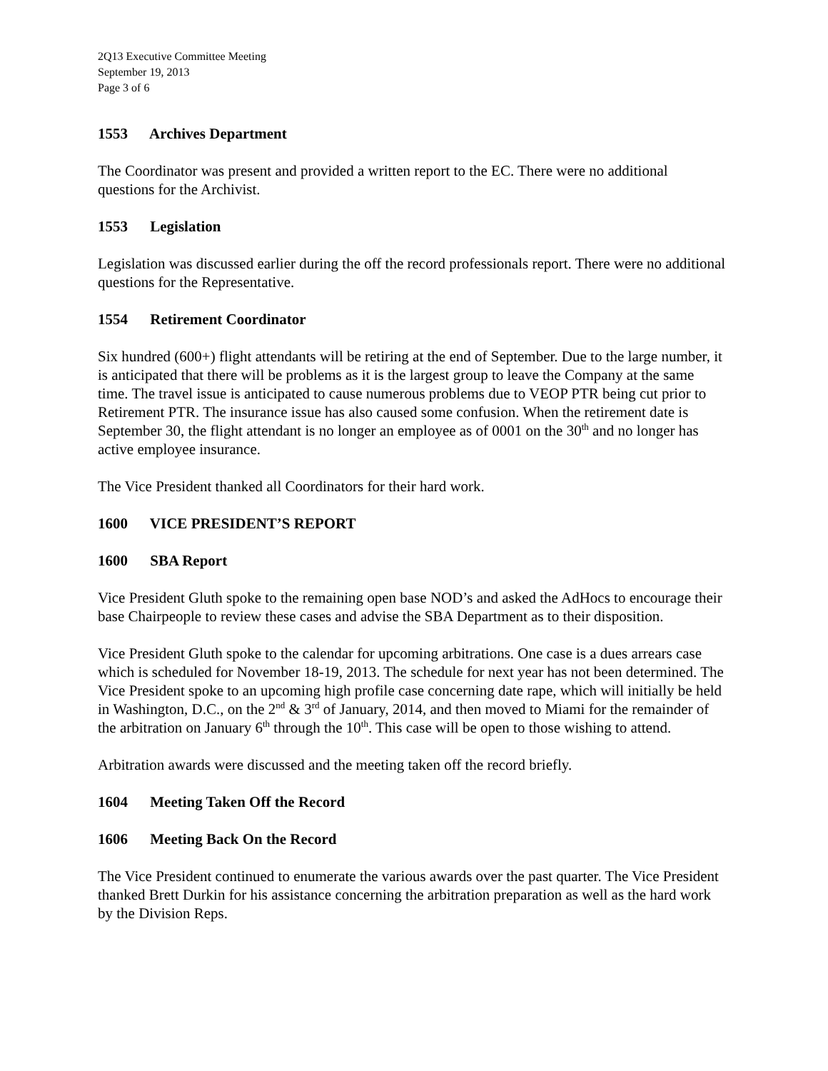2Q13 Executive Committee Meeting
September 19, 2013
Page 3 of 6
1553 Archives Department
The Coordinator was present and provided a written report to the EC. There were no additional questions for the Archivist.
1553 Legislation
Legislation was discussed earlier during the off the record professionals report. There were no additional questions for the Representative.
1554 Retirement Coordinator
Six hundred (600+) flight attendants will be retiring at the end of September. Due to the large number, it is anticipated that there will be problems as it is the largest group to leave the Company at the same time. The travel issue is anticipated to cause numerous problems due to VEOP PTR being cut prior to Retirement PTR. The insurance issue has also caused some confusion. When the retirement date is September 30, the flight attendant is no longer an employee as of 0001 on the 30<sup>th</sup> and no longer has active employee insurance.
The Vice President thanked all Coordinators for their hard work.
1600 VICE PRESIDENT’S REPORT
1600 SBA Report
Vice President Gluth spoke to the remaining open base NOD’s and asked the AdHocs to encourage their base Chairpeople to review these cases and advise the SBA Department as to their disposition.
Vice President Gluth spoke to the calendar for upcoming arbitrations. One case is a dues arrears case which is scheduled for November 18-19, 2013. The schedule for next year has not been determined. The Vice President spoke to an upcoming high profile case concerning date rape, which will initially be held in Washington, D.C., on the 2<sup>nd</sup> & 3<sup>rd</sup> of January, 2014, and then moved to Miami for the remainder of the arbitration on January 6<sup>th</sup> through the 10<sup>th</sup>. This case will be open to those wishing to attend.
Arbitration awards were discussed and the meeting taken off the record briefly.
1604 Meeting Taken Off the Record
1606 Meeting Back On the Record
The Vice President continued to enumerate the various awards over the past quarter. The Vice President thanked Brett Durkin for his assistance concerning the arbitration preparation as well as the hard work by the Division Reps.